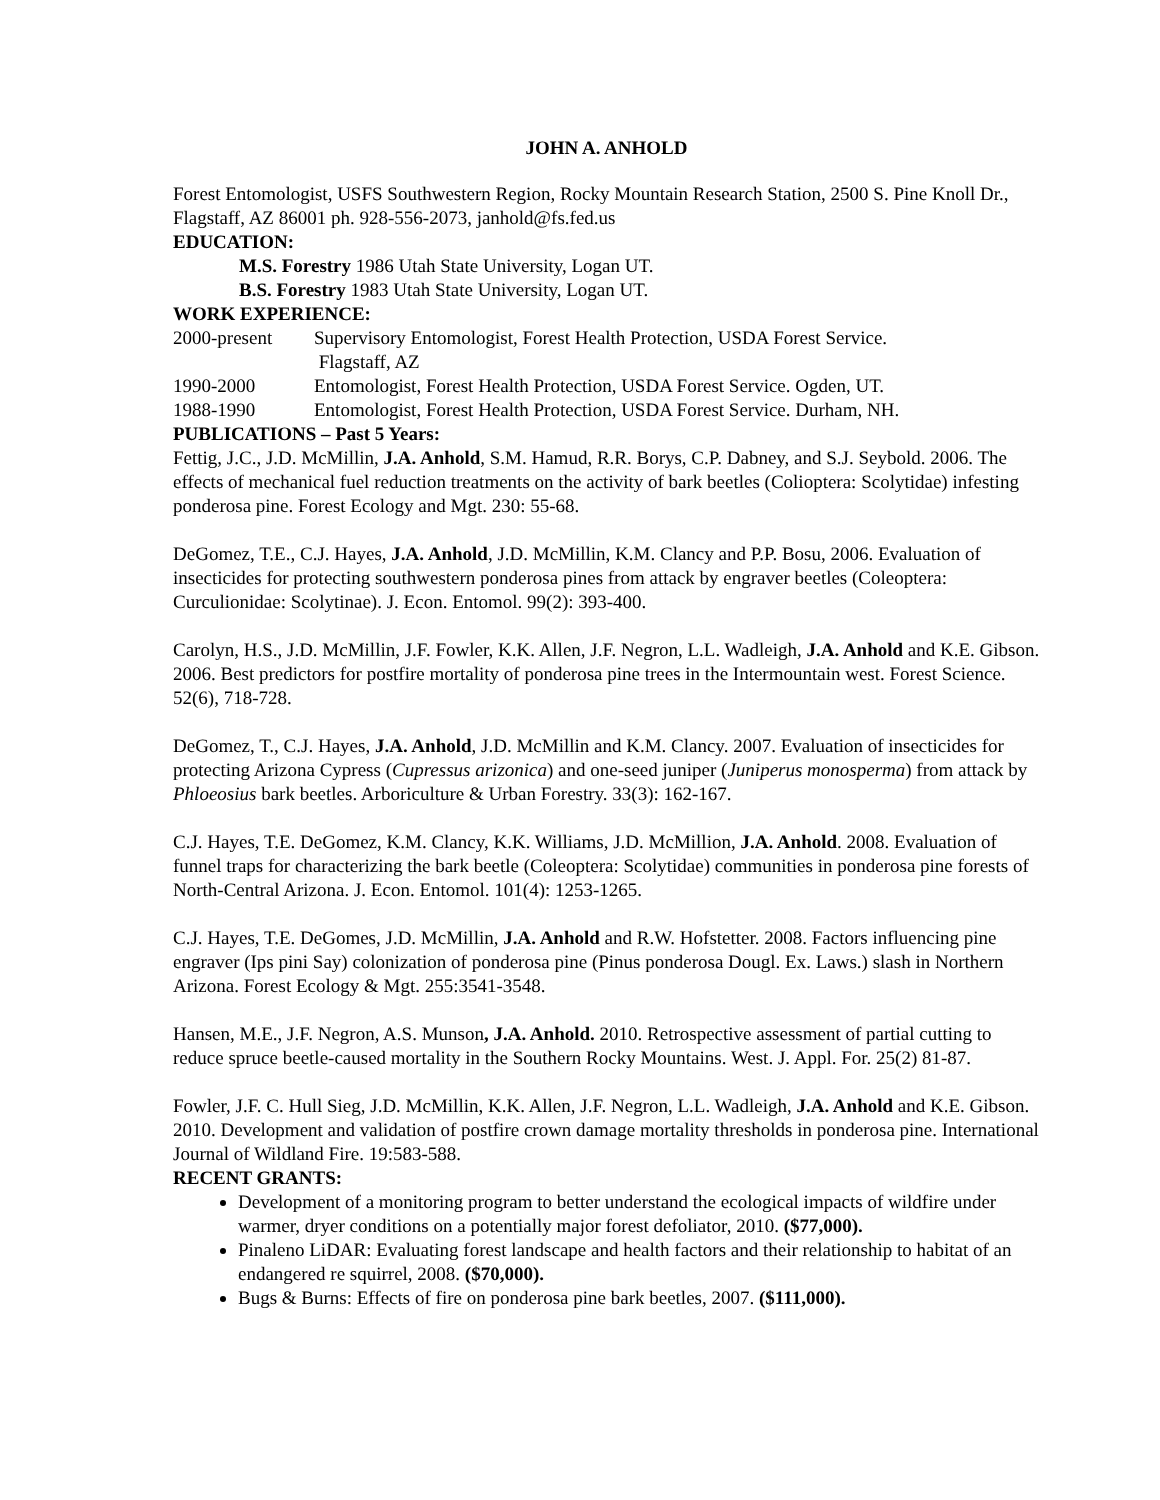JOHN A. ANHOLD
Forest Entomologist, USFS Southwestern Region, Rocky Mountain Research Station, 2500 S. Pine Knoll Dr., Flagstaff, AZ 86001 ph. 928-556-2073, janhold@fs.fed.us
EDUCATION:
M.S. Forestry 1986 Utah State University, Logan UT.
B.S. Forestry 1983 Utah State University, Logan UT.
WORK EXPERIENCE:
2000-present Supervisory Entomologist, Forest Health Protection, USDA Forest Service.
Flagstaff, AZ
1990-2000 Entomologist, Forest Health Protection, USDA Forest Service. Ogden, UT.
1988-1990 Entomologist, Forest Health Protection, USDA Forest Service. Durham, NH.
PUBLICATIONS – Past 5 Years:
Fettig, J.C., J.D. McMillin, J.A. Anhold, S.M. Hamud, R.R. Borys, C.P. Dabney, and S.J. Seybold. 2006. The effects of mechanical fuel reduction treatments on the activity of bark beetles (Colioptera: Scolytidae) infesting ponderosa pine. Forest Ecology and Mgt. 230: 55-68.
DeGomez, T.E., C.J. Hayes, J.A. Anhold, J.D. McMillin, K.M. Clancy and P.P. Bosu, 2006. Evaluation of insecticides for protecting southwestern ponderosa pines from attack by engraver beetles (Coleoptera: Curculionidae: Scolytinae). J. Econ. Entomol. 99(2): 393-400.
Carolyn, H.S., J.D. McMillin, J.F. Fowler, K.K. Allen, J.F. Negron, L.L. Wadleigh, J.A. Anhold and K.E. Gibson. 2006. Best predictors for postfire mortality of ponderosa pine trees in the Intermountain west. Forest Science. 52(6), 718-728.
DeGomez, T., C.J. Hayes, J.A. Anhold, J.D. McMillin and K.M. Clancy. 2007. Evaluation of insecticides for protecting Arizona Cypress (Cupressus arizonica) and one-seed juniper (Juniperus monosperma) from attack by Phloeosius bark beetles. Arboriculture & Urban Forestry. 33(3): 162-167.
C.J. Hayes, T.E. DeGomez, K.M. Clancy, K.K. Williams, J.D. McMillion, J.A. Anhold. 2008. Evaluation of funnel traps for characterizing the bark beetle (Coleoptera: Scolytidae) communities in ponderosa pine forests of North-Central Arizona. J. Econ. Entomol. 101(4): 1253-1265.
C.J. Hayes, T.E. DeGomes, J.D. McMillin, J.A. Anhold and R.W. Hofstetter. 2008. Factors influencing pine engraver (Ips pini Say) colonization of ponderosa pine (Pinus ponderosa Dougl. Ex. Laws.) slash in Northern Arizona. Forest Ecology & Mgt. 255:3541-3548.
Hansen, M.E., J.F. Negron, A.S. Munson, J.A. Anhold. 2010. Retrospective assessment of partial cutting to reduce spruce beetle-caused mortality in the Southern Rocky Mountains. West. J. Appl. For. 25(2) 81-87.
Fowler, J.F. C. Hull Sieg, J.D. McMillin, K.K. Allen, J.F. Negron, L.L. Wadleigh, J.A. Anhold and K.E. Gibson. 2010. Development and validation of postfire crown damage mortality thresholds in ponderosa pine. International Journal of Wildland Fire. 19:583-588.
RECENT GRANTS:
Development of a monitoring program to better understand the ecological impacts of wildfire under warmer, dryer conditions on a potentially major forest defoliator, 2010. ($77,000).
Pinaleno LiDAR: Evaluating forest landscape and health factors and their relationship to habitat of an endangered re squirrel, 2008. ($70,000).
Bugs & Burns: Effects of fire on ponderosa pine bark beetles, 2007. ($111,000).